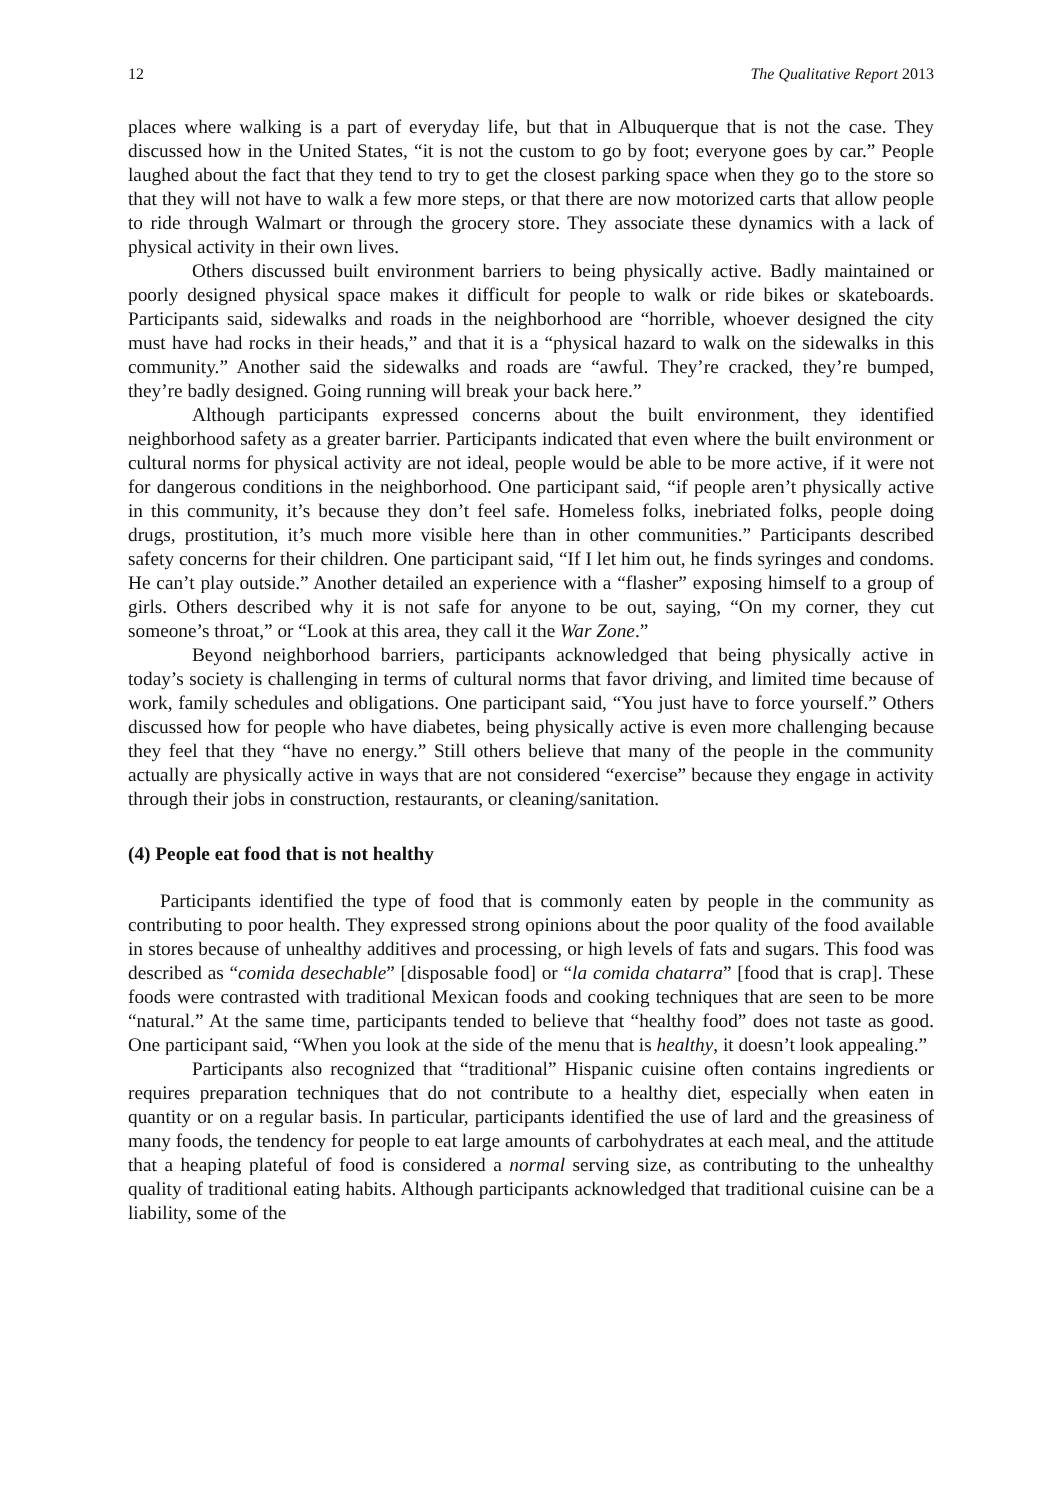12 The Qualitative Report 2013
places where walking is a part of everyday life, but that in Albuquerque that is not the case. They discussed how in the United States, “it is not the custom to go by foot; everyone goes by car.” People laughed about the fact that they tend to try to get the closest parking space when they go to the store so that they will not have to walk a few more steps, or that there are now motorized carts that allow people to ride through Walmart or through the grocery store. They associate these dynamics with a lack of physical activity in their own lives.
Others discussed built environment barriers to being physically active. Badly maintained or poorly designed physical space makes it difficult for people to walk or ride bikes or skateboards. Participants said, sidewalks and roads in the neighborhood are “horrible, whoever designed the city must have had rocks in their heads,” and that it is a “physical hazard to walk on the sidewalks in this community.” Another said the sidewalks and roads are “awful. They’re cracked, they’re bumped, they’re badly designed. Going running will break your back here.”
Although participants expressed concerns about the built environment, they identified neighborhood safety as a greater barrier. Participants indicated that even where the built environment or cultural norms for physical activity are not ideal, people would be able to be more active, if it were not for dangerous conditions in the neighborhood. One participant said, “if people aren’t physically active in this community, it’s because they don’t feel safe. Homeless folks, inebriated folks, people doing drugs, prostitution, it’s much more visible here than in other communities.” Participants described safety concerns for their children. One participant said, “If I let him out, he finds syringes and condoms. He can’t play outside.” Another detailed an experience with a “flasher” exposing himself to a group of girls. Others described why it is not safe for anyone to be out, saying, “On my corner, they cut someone’s throat,” or “Look at this area, they call it the War Zone.”
Beyond neighborhood barriers, participants acknowledged that being physically active in today’s society is challenging in terms of cultural norms that favor driving, and limited time because of work, family schedules and obligations. One participant said, “You just have to force yourself.” Others discussed how for people who have diabetes, being physically active is even more challenging because they feel that they “have no energy.” Still others believe that many of the people in the community actually are physically active in ways that are not considered “exercise” because they engage in activity through their jobs in construction, restaurants, or cleaning/sanitation.
(4) People eat food that is not healthy
Participants identified the type of food that is commonly eaten by people in the community as contributing to poor health. They expressed strong opinions about the poor quality of the food available in stores because of unhealthy additives and processing, or high levels of fats and sugars. This food was described as “comida desechable” [disposable food] or “la comida chatarra” [food that is crap]. These foods were contrasted with traditional Mexican foods and cooking techniques that are seen to be more “natural.” At the same time, participants tended to believe that “healthy food” does not taste as good. One participant said, “When you look at the side of the menu that is healthy, it doesn’t look appealing.”
Participants also recognized that “traditional” Hispanic cuisine often contains ingredients or requires preparation techniques that do not contribute to a healthy diet, especially when eaten in quantity or on a regular basis. In particular, participants identified the use of lard and the greasiness of many foods, the tendency for people to eat large amounts of carbohydrates at each meal, and the attitude that a heaping plateful of food is considered a normal serving size, as contributing to the unhealthy quality of traditional eating habits. Although participants acknowledged that traditional cuisine can be a liability, some of the